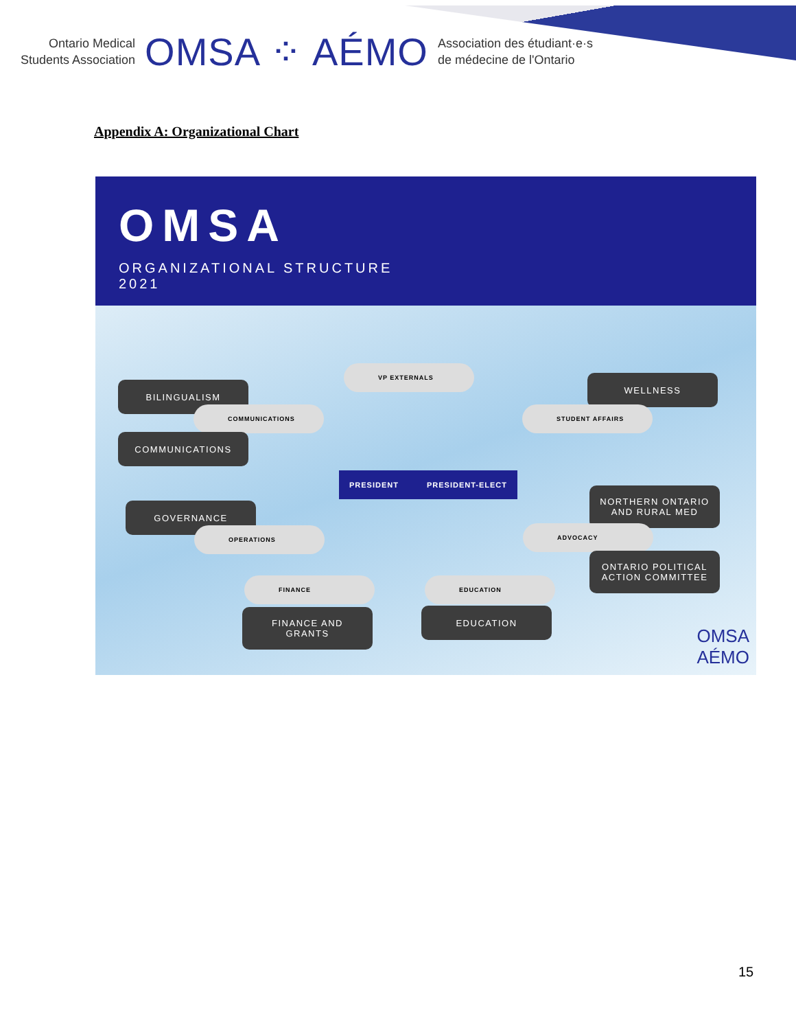Ontario Medical
Students Association
OMSA ⁘ AÉMO
Association des étudiant·e·s
de médecine de l'Ontario
Appendix A: Organizational Chart
OMSA
ORGANIZATIONAL STRUCTURE
2021
VP EXTERNALS
BILINGUALISM
COMMUNICATIONS
COMMUNICATIONS
WELLNESS
STUDENT AFFAIRS
PRESIDENT PRESIDENT-ELECT
NORTHERN ONTARIO
AND RURAL MED
GOVERNANCE
OPERATIONS ADVOCACY
ONTARIO POLITICAL
ACTION COMMITTEE
FINANCE EDUCATION
FINANCE AND
GRANTS
EDUCATION
OMSA
AÉMO
15